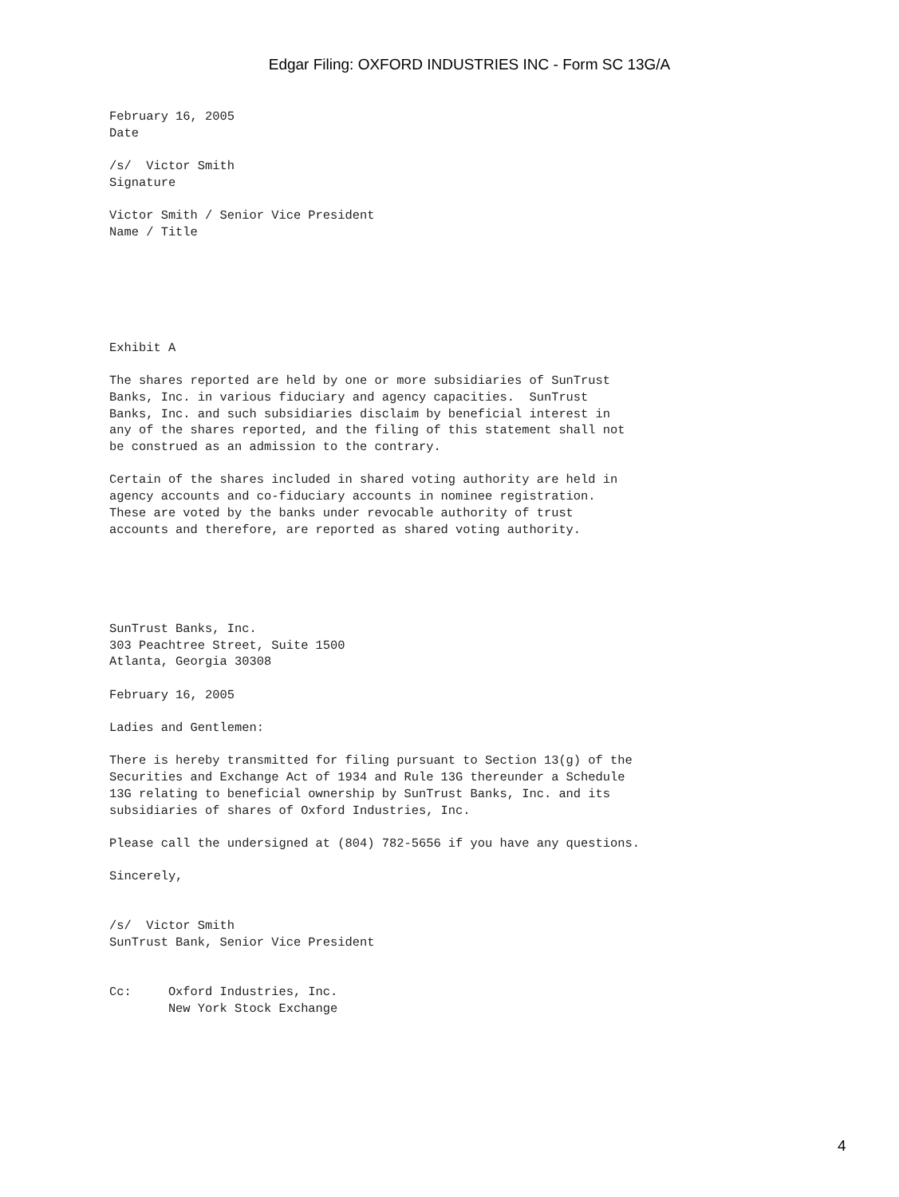Edgar Filing: OXFORD INDUSTRIES INC - Form SC 13G/A
February 16, 2005
Date

/s/  Victor Smith
Signature

Victor Smith / Senior Vice President
Name / Title






Exhibit A

The shares reported are held by one or more subsidiaries of SunTrust
Banks, Inc. in various fiduciary and agency capacities.  SunTrust
Banks, Inc. and such subsidiaries disclaim by beneficial interest in
any of the shares reported, and the filing of this statement shall not
be construed as an admission to the contrary.

Certain of the shares included in shared voting authority are held in
agency accounts and co-fiduciary accounts in nominee registration.
These are voted by the banks under revocable authority of trust
accounts and therefore, are reported as shared voting authority.





SunTrust Banks, Inc.
303 Peachtree Street, Suite 1500
Atlanta, Georgia 30308

February 16, 2005

Ladies and Gentlemen:

There is hereby transmitted for filing pursuant to Section 13(g) of the
Securities and Exchange Act of 1934 and Rule 13G thereunder a Schedule
13G relating to beneficial ownership by SunTrust Banks, Inc. and its
subsidiaries of shares of Oxford Industries, Inc.

Please call the undersigned at (804) 782-5656 if you have any questions.

Sincerely,


/s/  Victor Smith
SunTrust Bank, Senior Vice President


Cc:     Oxford Industries, Inc.
        New York Stock Exchange
4